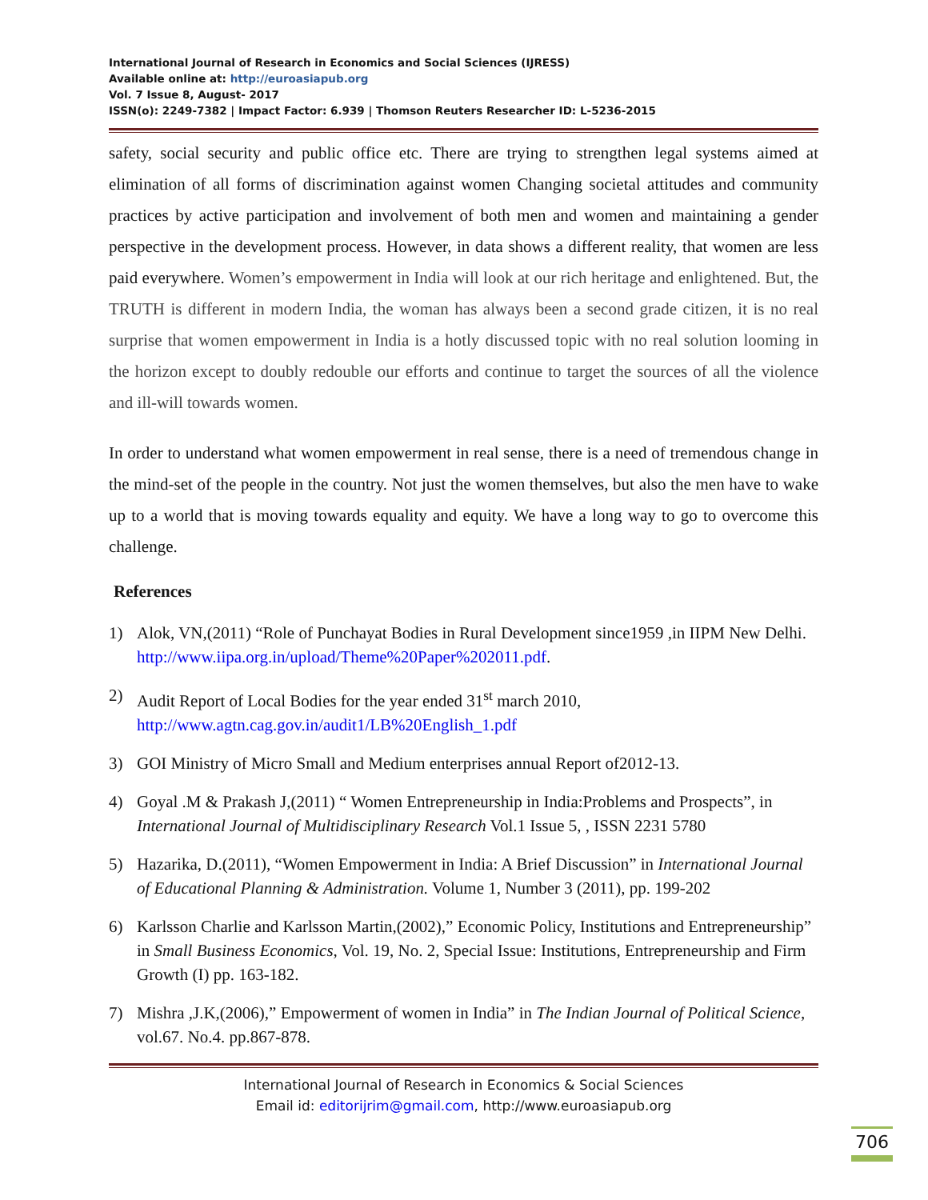International Journal of Research in Economics and Social Sciences (IJRESS)
Available online at: http://euroasiapub.org
Vol. 7 Issue 8, August- 2017
ISSN(o): 2249-7382 | Impact Factor: 6.939 | Thomson Reuters Researcher ID: L-5236-2015
safety, social security and public office etc. There are trying to strengthen legal systems aimed at elimination of all forms of discrimination against women Changing societal attitudes and community practices by active participation and involvement of both men and women and maintaining a gender perspective in the development process. However, in data shows a different reality, that women are less paid everywhere. Women’s empowerment in India will look at our rich heritage and enlightened. But, the TRUTH is different in modern India, the woman has always been a second grade citizen, it is no real surprise that women empowerment in India is a hotly discussed topic with no real solution looming in the horizon except to doubly redouble our efforts and continue to target the sources of all the violence and ill-will towards women.
In order to understand what women empowerment in real sense, there is a need of tremendous change in the mind-set of the people in the country. Not just the women themselves, but also the men have to wake up to a world that is moving towards equality and equity. We have a long way to go to overcome this challenge.
References
1) Alok, VN,(2011) “Role of Punchayat Bodies in Rural Development since1959 ,in IIPM New Delhi. http://www.iipa.org.in/upload/Theme%20Paper%202011.pdf.
2) Audit Report of Local Bodies for the year ended 31<sup>st</sup> march 2010, http://www.agtn.cag.gov.in/audit1/LB%20English_1.pdf
3) GOI Ministry of Micro Small and Medium enterprises annual Report of2012-13.
4) Goyal .M & Prakash J,(2011) “ Women Entrepreneurship in India:Problems and Prospects”, in International Journal of Multidisciplinary Research Vol.1 Issue 5, , ISSN 2231 5780
5) Hazarika, D.(2011), “Women Empowerment in India: A Brief Discussion” in International Journal of Educational Planning & Administration. Volume 1, Number 3 (2011), pp. 199-202
6) Karlsson Charlie and Karlsson Martin,(2002),” Economic Policy, Institutions and Entrepreneurship” in Small Business Economics, Vol. 19, No. 2, Special Issue: Institutions, Entrepreneurship and Firm Growth (I) pp. 163-182.
7) Mishra ,J.K,(2006),” Empowerment of women in India” in The Indian Journal of Political Science, vol.67. No.4. pp.867-878.
International Journal of Research in Economics & Social Sciences
Email id: editorijrim@gmail.com, http://www.euroasiapub.org
706